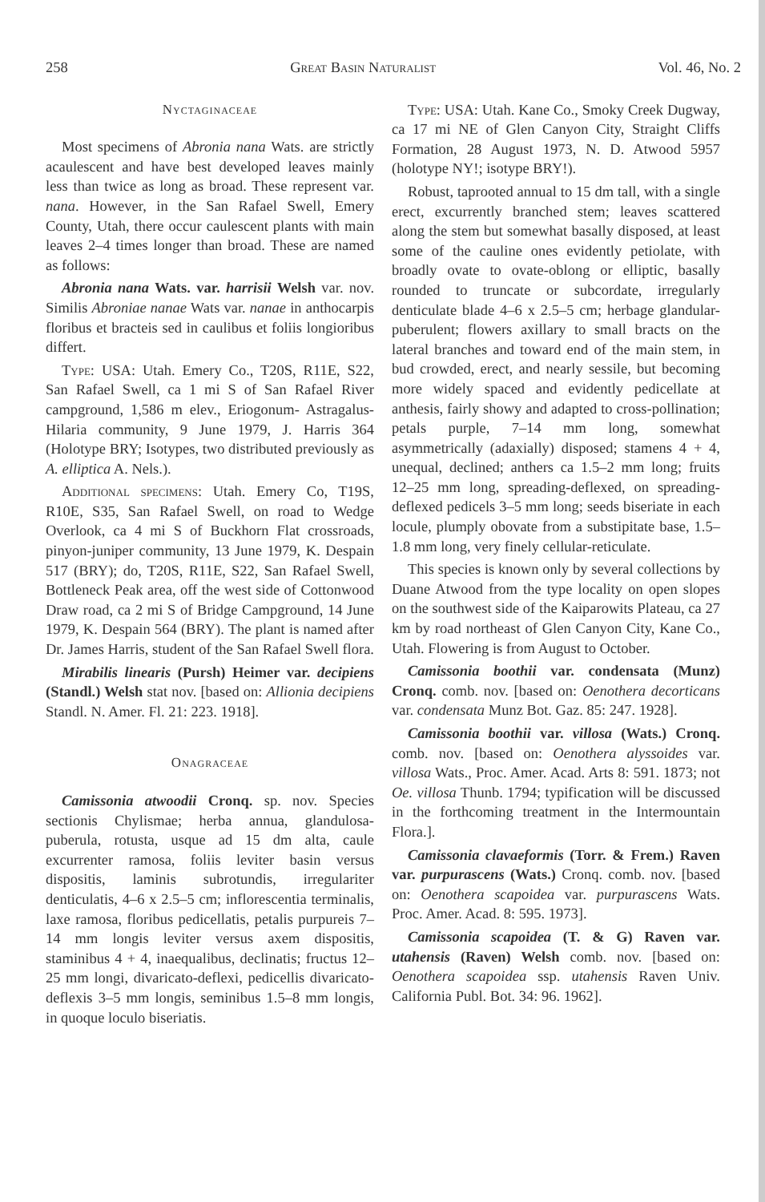258 Great Basin Naturalist Vol. 46, No. 2
Nyctaginaceae
Most specimens of Abronia nana Wats. are strictly acaulescent and have best developed leaves mainly less than twice as long as broad. These represent var. nana. However, in the San Rafael Swell, Emery County, Utah, there occur caulescent plants with main leaves 2–4 times longer than broad. These are named as follows:
Abronia nana Wats. var. harrisii Welsh var. nov. Similis Abroniae nanae Wats var. nanae in anthocarpis floribus et bracteis sed in caulibus et foliis longioribus differt.
Type: USA: Utah. Emery Co., T20S, R11E, S22, San Rafael Swell, ca 1 mi S of San Rafael River campground, 1,586 m elev., Eriogonum- Astragalus-Hilaria community, 9 June 1979, J. Harris 364 (Holotype BRY; Isotypes, two distributed previously as A. elliptica A. Nels.).
Additional specimens: Utah. Emery Co, T19S, R10E, S35, San Rafael Swell, on road to Wedge Overlook, ca 4 mi S of Buckhorn Flat crossroads, pinyon-juniper community, 13 June 1979, K. Despain 517 (BRY); do, T20S, R11E, S22, San Rafael Swell, Bottleneck Peak area, off the west side of Cottonwood Draw road, ca 2 mi S of Bridge Campground, 14 June 1979, K. Despain 564 (BRY). The plant is named after Dr. James Harris, student of the San Rafael Swell flora.
Mirabilis linearis (Pursh) Heimer var. decipiens (Standl.) Welsh stat nov. [based on: Allionia decipiens Standl. N. Amer. Fl. 21: 223. 1918].
Onagraceae
Camissonia atwoodii Cronq. sp. nov. Species sectionis Chylismae; herba annua, glandulosa-puberula, rotusta, usque ad 15 dm alta, caule excurrenter ramosa, foliis leviter basin versus dispositis, laminis subrotundis, irregulariter denticulatis, 4–6 x 2.5–5 cm; inflorescentia terminalis, laxe ramosa, floribus pedicellatis, petalis purpureis 7–14 mm longis leviter versus axem dispositis, staminibus 4 + 4, inaequalibus, declinatis; fructus 12–25 mm longi, divaricato-deflexi, pedicellis divaricato-deflexis 3–5 mm longis, seminibus 1.5–8 mm longis, in quoque loculo biseriatis.
Type: USA: Utah. Kane Co., Smoky Creek Dugway, ca 17 mi NE of Glen Canyon City, Straight Cliffs Formation, 28 August 1973, N. D. Atwood 5957 (holotype NY!; isotype BRY!).
Robust, taprooted annual to 15 dm tall, with a single erect, excurrently branched stem; leaves scattered along the stem but somewhat basally disposed, at least some of the cauline ones evidently petiolate, with broadly ovate to ovate-oblong or elliptic, basally rounded to truncate or subcordate, irregularly denticulate blade 4–6 x 2.5–5 cm; herbage glandular-puberulent; flowers axillary to small bracts on the lateral branches and toward end of the main stem, in bud crowded, erect, and nearly sessile, but becoming more widely spaced and evidently pedicellate at anthesis, fairly showy and adapted to cross-pollination; petals purple, 7–14 mm long, somewhat asymmetrically (adaxially) disposed; stamens 4 + 4, unequal, declined; anthers ca 1.5–2 mm long; fruits 12–25 mm long, spreading-deflexed, on spreading-deflexed pedicels 3–5 mm long; seeds biseriate in each locule, plumply obovate from a substipitate base, 1.5–1.8 mm long, very finely cellular-reticulate.
This species is known only by several collections by Duane Atwood from the type locality on open slopes on the southwest side of the Kaiparowits Plateau, ca 27 km by road northeast of Glen Canyon City, Kane Co., Utah. Flowering is from August to October.
Camissonia boothii var. condensata (Munz) Cronq. comb. nov. [based on: Oenothera decorticans var. condensata Munz Bot. Gaz. 85: 247. 1928].
Camissonia boothii var. villosa (Wats.) Cronq. comb. nov. [based on: Oenothera alyssoides var. villosa Wats., Proc. Amer. Acad. Arts 8: 591. 1873; not Oe. villosa Thunb. 1794; typification will be discussed in the forthcoming treatment in the Intermountain Flora.].
Camissonia clavaeformis (Torr. & Frem.) Raven var. purpurascens (Wats.) Cronq. comb. nov. [based on: Oenothera scapoidea var. purpurascens Wats. Proc. Amer. Acad. 8: 595. 1973].
Camissonia scapoidea (T. & G) Raven var. utahensis (Raven) Welsh comb. nov. [based on: Oenothera scapoidea ssp. utahensis Raven Univ. California Publ. Bot. 34: 96. 1962].